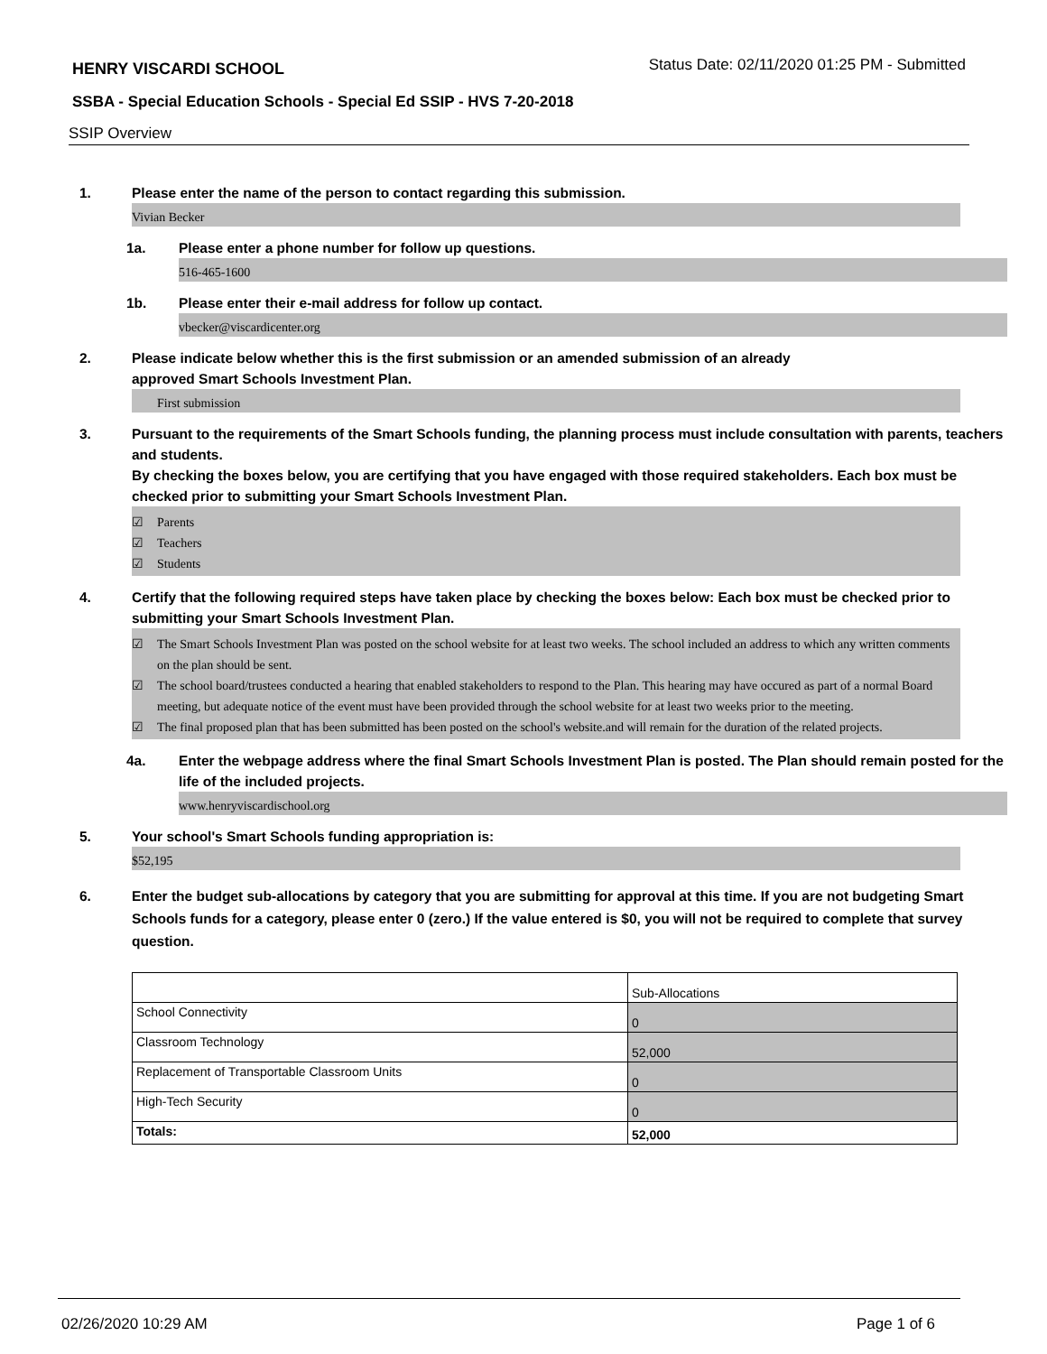HENRY VISCARDI SCHOOL
Status Date: 02/11/2020 01:25 PM - Submitted
SSBA - Special Education Schools - Special Ed SSIP - HVS 7-20-2018
SSIP Overview
1. Please enter the name of the person to contact regarding this submission.
Vivian Becker
1a. Please enter a phone number for follow up questions.
516-465-1600
1b. Please enter their e-mail address for follow up contact.
vbecker@viscardicenter.org
2. Please indicate below whether this is the first submission or an amended submission of an already
approved Smart Schools Investment Plan.
First submission
3. Pursuant to the requirements of the Smart Schools funding, the planning process must include consultation with parents, teachers and students.
By checking the boxes below, you are certifying that you have engaged with those required stakeholders. Each box must be checked prior to submitting your Smart Schools Investment Plan.
☑ Parents
☑ Teachers
☑ Students
4. Certify that the following required steps have taken place by checking the boxes below: Each box must be checked prior to submitting your Smart Schools Investment Plan.
☑ The Smart Schools Investment Plan was posted on the school website for at least two weeks. The school included an address to which any written comments on the plan should be sent.
☑ The school board/trustees conducted a hearing that enabled stakeholders to respond to the Plan. This hearing may have occured as part of a normal Board meeting, but adequate notice of the event must have been provided through the school website for at least two weeks prior to the meeting.
☑ The final proposed plan that has been submitted has been posted on the school's website.and will remain for the duration of the related projects.
4a. Enter the webpage address where the final Smart Schools Investment Plan is posted. The Plan should remain posted for the life of the included projects.
www.henryviscardischool.org
5. Your school's Smart Schools funding appropriation is:
$52,195
6. Enter the budget sub-allocations by category that you are submitting for approval at this time. If you are not budgeting Smart Schools funds for a category, please enter 0 (zero.) If the value entered is $0, you will not be required to complete that survey question.
| | Sub-Allocations |
| School Connectivity | 0 |
| Classroom Technology | 52,000 |
| Replacement of Transportable Classroom Units | 0 |
| High-Tech Security | 0 |
| Totals: | 52,000 |
02/26/2020 10:29 AM Page 1 of 6